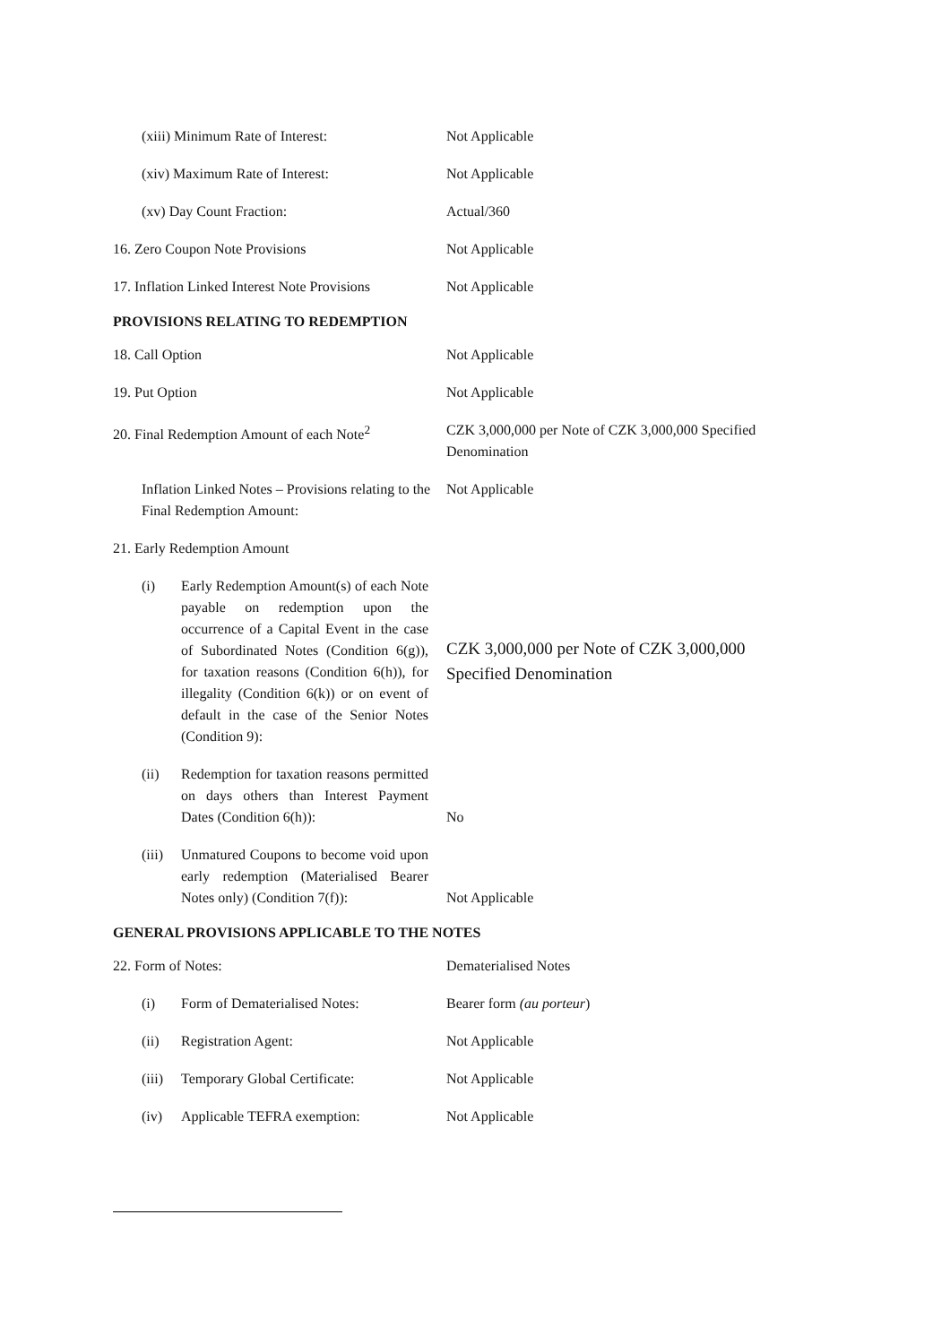(xiii) Minimum Rate of Interest: Not Applicable
(xiv) Maximum Rate of Interest: Not Applicable
(xv) Day Count Fraction: Actual/360
16. Zero Coupon Note Provisions Not Applicable
17. Inflation Linked Interest Note Provisions
Not Applicable
PROVISIONS RELATING TO REDEMPTION
18. Call Option Not Applicable
19. Put Option Not Applicable
20. Final Redemption Amount of each Note<sup>2</sup>
CZK 3,000,000 per Note of CZK 3,000,000 Specified Denomination
Inflation Linked Notes – Provisions relating to the Final Redemption Amount:
Not Applicable
21. Early Redemption Amount
(i) Early Redemption Amount(s) of each Note payable on redemption upon the occurrence of a Capital Event in the case of Subordinated Notes (Condition 6(g)), for taxation reasons (Condition 6(h)), for illegality (Condition 6(k)) or on event of default in the case of the Senior Notes (Condition 9):
CZK 3,000,000 per Note of CZK 3,000,000 Specified Denomination
(ii) Redemption for taxation reasons permitted on days others than Interest Payment Dates (Condition 6(h)):
No
(iii)
Unmatured Coupons to become void upon early redemption (Materialised Bearer Notes only) (Condition 7(f)):
Not Applicable
GENERAL PROVISIONS APPLICABLE TO THE NOTES
22. Form of Notes: Dematerialised Notes
(i) Form of Dematerialised Notes: Bearer form (au porteur)
(ii) Registration Agent: Not Applicable
(iii)
Temporary Global Certificate:
Not Applicable
(iv) Applicable TEFRA exemption: Not Applicable